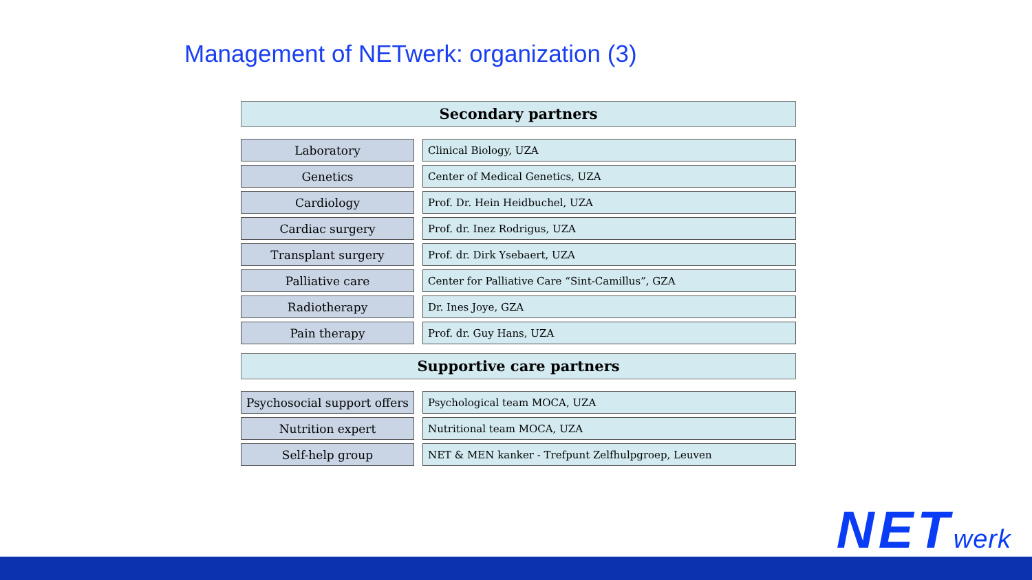Management of NETwerk: organization (3)
Secondary partners
| Laboratory | | Clinical Biology, UZA |
| Genetics | | Center of Medical Genetics, UZA |
| Cardiology | | Prof. Dr. Hein Heidbuchel, UZA |
| Cardiac surgery | | Prof. dr. Inez Rodrigus, UZA |
| Transplant surgery | | Prof. dr. Dirk Ysebaert, UZA |
| Palliative care | | Center for Palliative Care “Sint-Camillus”, GZA |
| Radiotherapy | | Dr. Ines Joye, GZA |
| Pain therapy | | Prof. dr. Guy Hans, UZA |
Supportive care partners
| Psychosocial support offers | | Psychological team MOCA, UZA |
| Nutrition expert | | Nutritional team MOCA, UZA |
| Self-help group | | NET & MEN kanker - Trefpunt Zelfhulpgroep, Leuven |
NETwerk